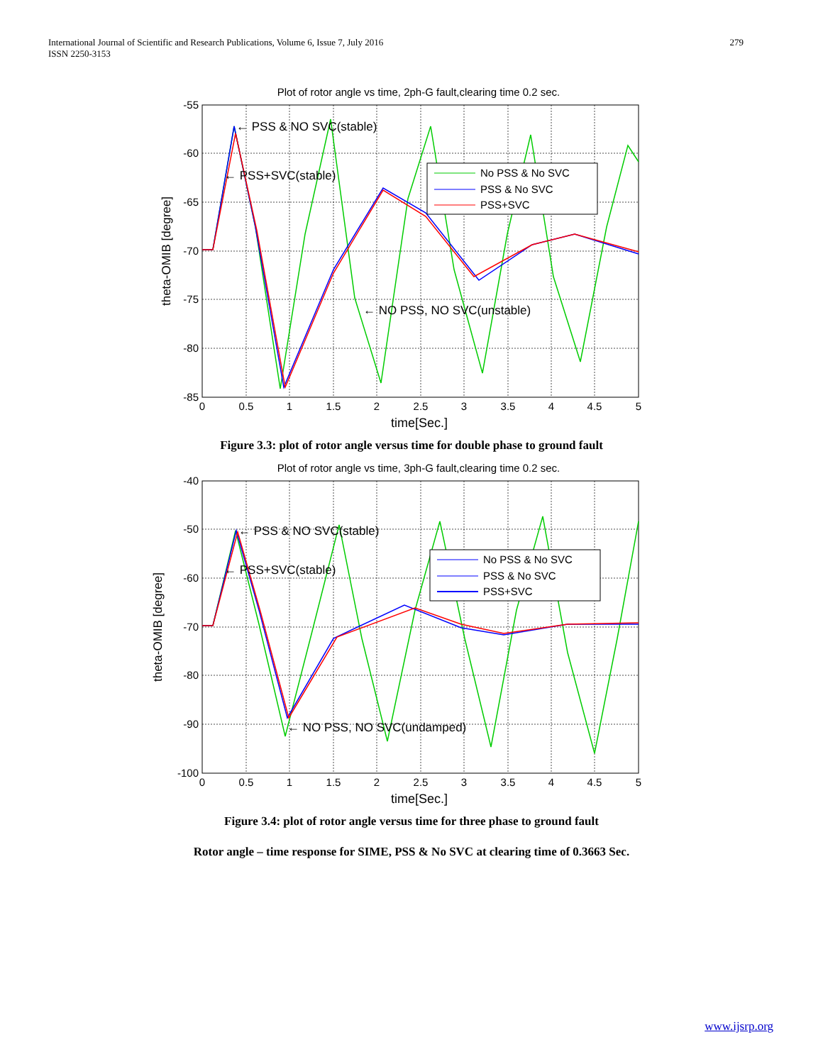International Journal of Scientific and Research Publications, Volume 6, Issue 7, July 2016
ISSN 2250-3153
279
Plot of rotor angle vs time, 2ph-G fault,clearing time 0.2 sec.
-55
-60
-65
-70
-75
-80
-85
0
0.5
1
1.5
2
2.5
3
3.5
4
4.5
5
time[Sec.]
theta-OMIB [degree]
← PSS & NO SVC(stable)
← PSS+SVC(stable)
← NO PSS, NO SVC(unstable)
No PSS & No SVC
PSS & No SVC
PSS+SVC
Figure 3.3: plot of rotor angle versus time for double phase to ground fault
Plot of rotor angle vs time, 3ph-G fault,clearing time 0.2 sec.
-40
-50
-60
-70
-80
-90
-100
0
0.5
1
1.5
2
2.5
3
3.5
4
4.5
5
time[Sec.]
theta-OMIB [degree]
← PSS & NO SVC(stable)
← PSS+SVC(stable)
← NO PSS, NO SVC(undamped)
No PSS & No SVC
PSS & No SVC
PSS+SVC
Figure 3.4: plot of rotor angle versus time for three phase to ground fault
Rotor angle – time response for SIME, PSS & No SVC at clearing time of 0.3663 Sec.
www.ijsrp.org